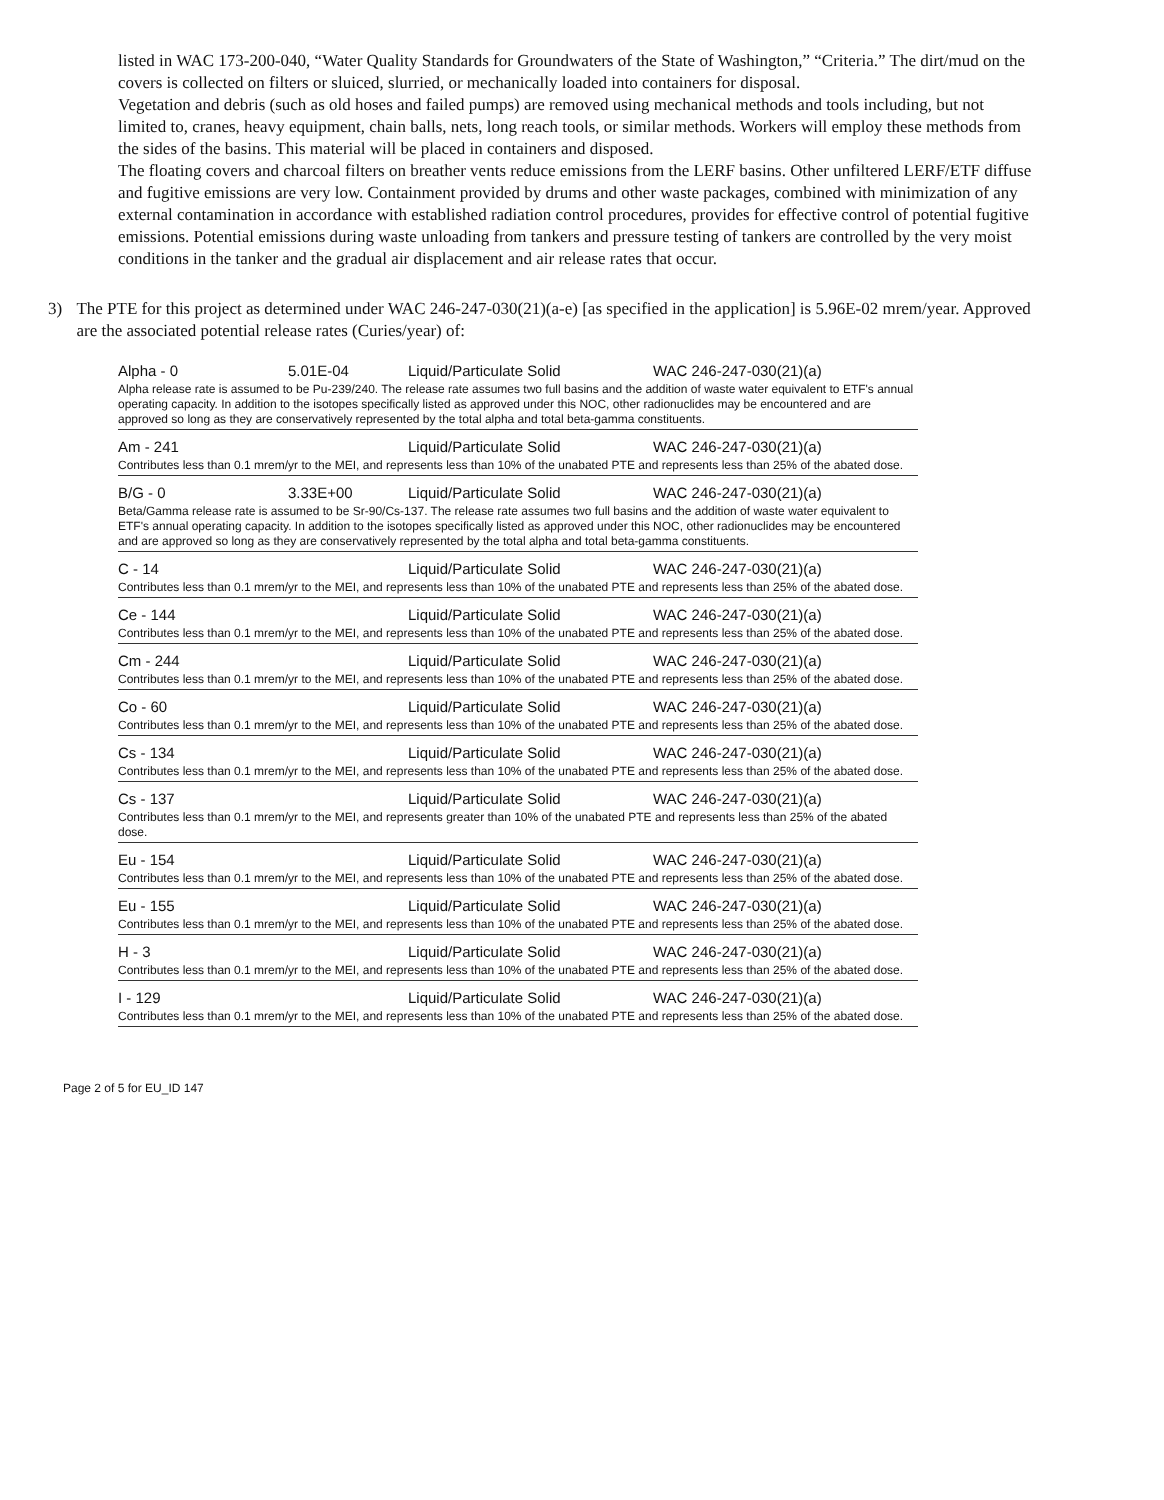listed in WAC 173-200-040, “Water Quality Standards for Groundwaters of the State of Washington,” “Criteria.” The dirt/mud on the covers is collected on filters or sluiced, slurried, or mechanically loaded into containers for disposal.
Vegetation and debris (such as old hoses and failed pumps) are removed using mechanical methods and tools including, but not limited to, cranes, heavy equipment, chain balls, nets, long reach tools, or similar methods. Workers will employ these methods from the sides of the basins. This material will be placed in containers and disposed.
The floating covers and charcoal filters on breather vents reduce emissions from the LERF basins. Other unfiltered LERF/ETF diffuse and fugitive emissions are very low. Containment provided by drums and other waste packages, combined with minimization of any external contamination in accordance with established radiation control procedures, provides for effective control of potential fugitive emissions. Potential emissions during waste unloading from tankers and pressure testing of tankers are controlled by the very moist conditions in the tanker and the gradual air displacement and air release rates that occur.
3) The PTE for this project as determined under WAC 246-247-030(21)(a-e) [as specified in the application] is 5.96E-02 mrem/year. Approved are the associated potential release rates (Curies/year) of:
| Alpha - 0 | 5.01E-04 | Liquid/Particulate Solid | WAC 246-247-030(21)(a) |
| Alpha release rate is assumed to be Pu-239/240. The release rate assumes two full basins and the addition of waste water equivalent to ETF's annual operating capacity. In addition to the isotopes specifically listed as approved under this NOC, other radionuclides may be encountered and are approved so long as they are conservatively represented by the total alpha and total beta-gamma constituents. | | | |
| Am - 241 | | Liquid/Particulate Solid | WAC 246-247-030(21)(a) |
| Contributes less than 0.1 mrem/yr to the MEI, and represents less than 10% of the unabated PTE and represents less than 25% of the abated dose. | | | |
| B/G - 0 | 3.33E+00 | Liquid/Particulate Solid | WAC 246-247-030(21)(a) |
| Beta/Gamma release rate is assumed to be Sr-90/Cs-137. The release rate assumes two full basins and the addition of waste water equivalent to ETF's annual operating capacity. In addition to the isotopes specifically listed as approved under this NOC, other radionuclides may be encountered and are approved so long as they are conservatively represented by the total alpha and total beta-gamma constituents. | | | |
| C - 14 | | Liquid/Particulate Solid | WAC 246-247-030(21)(a) |
| Contributes less than 0.1 mrem/yr to the MEI, and represents less than 10% of the unabated PTE and represents less than 25% of the abated dose. | | | |
| Ce - 144 | | Liquid/Particulate Solid | WAC 246-247-030(21)(a) |
| Contributes less than 0.1 mrem/yr to the MEI, and represents less than 10% of the unabated PTE and represents less than 25% of the abated dose. | | | |
| Cm - 244 | | Liquid/Particulate Solid | WAC 246-247-030(21)(a) |
| Contributes less than 0.1 mrem/yr to the MEI, and represents less than 10% of the unabated PTE and represents less than 25% of the abated dose. | | | |
| Co - 60 | | Liquid/Particulate Solid | WAC 246-247-030(21)(a) |
| Contributes less than 0.1 mrem/yr to the MEI, and represents less than 10% of the unabated PTE and represents less than 25% of the abated dose. | | | |
| Cs - 134 | | Liquid/Particulate Solid | WAC 246-247-030(21)(a) |
| Contributes less than 0.1 mrem/yr to the MEI, and represents less than 10% of the unabated PTE and represents less than 25% of the abated dose. | | | |
| Cs - 137 | | Liquid/Particulate Solid | WAC 246-247-030(21)(a) |
| Contributes less than 0.1 mrem/yr to the MEI, and represents greater than 10% of the unabated PTE and represents less than 25% of the abated dose. | | | |
| Eu - 154 | | Liquid/Particulate Solid | WAC 246-247-030(21)(a) |
| Contributes less than 0.1 mrem/yr to the MEI, and represents less than 10% of the unabated PTE and represents less than 25% of the abated dose. | | | |
| Eu - 155 | | Liquid/Particulate Solid | WAC 246-247-030(21)(a) |
| Contributes less than 0.1 mrem/yr to the MEI, and represents less than 10% of the unabated PTE and represents less than 25% of the abated dose. | | | |
| H - 3 | | Liquid/Particulate Solid | WAC 246-247-030(21)(a) |
| Contributes less than 0.1 mrem/yr to the MEI, and represents less than 10% of the unabated PTE and represents less than 25% of the abated dose. | | | |
| I - 129 | | Liquid/Particulate Solid | WAC 246-247-030(21)(a) |
| Contributes less than 0.1 mrem/yr to the MEI, and represents less than 10% of the unabated PTE and represents less than 25% of the abated dose. | | | |
Page 2 of 5 for EU_ID 147